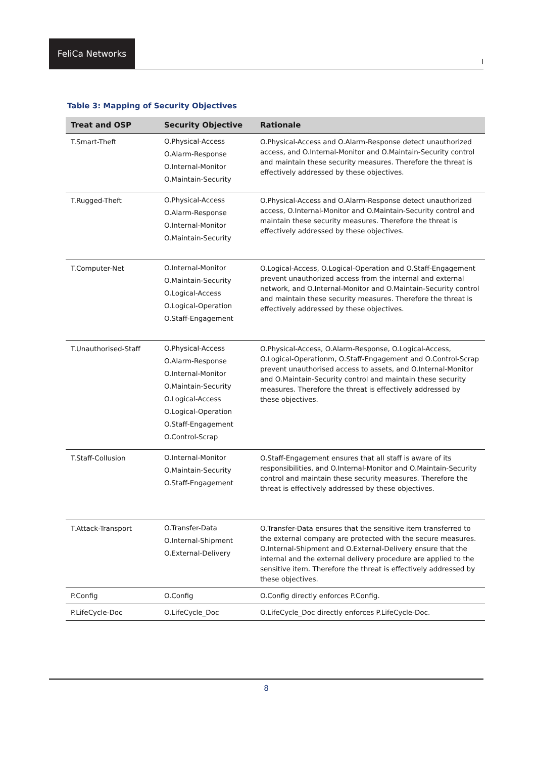FeliCa Networks
I
Table 3: Mapping of Security Objectives
| Treat and OSP | Security Objective | Rationale |
| --- | --- | --- |
| T.Smart-Theft | O.Physical-Access O.Alarm-Response O.Internal-Monitor O.Maintain-Security | O.Physical-Access and O.Alarm-Response detect unauthorized access, and O.Internal-Monitor and O.Maintain-Security control and maintain these security measures. Therefore the threat is effectively addressed by these objectives. |
| T.Rugged-Theft | O.Physical-Access O.Alarm-Response O.Internal-Monitor O.Maintain-Security | O.Physical-Access and O.Alarm-Response detect unauthorized access, O.Internal-Monitor and O.Maintain-Security control and maintain these security measures. Therefore the threat is effectively addressed by these objectives. |
| T.Computer-Net | O.Internal-Monitor O.Maintain-Security O.Logical-Access O.Logical-Operation O.Staff-Engagement | O.Logical-Access, O.Logical-Operation and O.Staff-Engagement prevent unauthorized access from the internal and external network, and O.Internal-Monitor and O.Maintain-Security control and maintain these security measures. Therefore the threat is effectively addressed by these objectives. |
| T.Unauthorised-Staff | O.Physical-Access O.Alarm-Response O.Internal-Monitor O.Maintain-Security O.Logical-Access O.Logical-Operation O.Staff-Engagement O.Control-Scrap | O.Physical-Access, O.Alarm-Response, O.Logical-Access, O.Logical-Operationm, O.Staff-Engagement and O.Control-Scrap prevent unauthorised access to assets, and O.Internal-Monitor and O.Maintain-Security control and maintain these security measures. Therefore the threat is effectively addressed by these objectives. |
| T.Staff-Collusion | O.Internal-Monitor O.Maintain-Security O.Staff-Engagement | O.Staff-Engagement ensures that all staff is aware of its responsibilities, and O.Internal-Monitor and O.Maintain-Security control and maintain these security measures. Therefore the threat is effectively addressed by these objectives. |
| T.Attack-Transport | O.Transfer-Data O.Internal-Shipment O.External-Delivery | O.Transfer-Data ensures that the sensitive item transferred to the external company are protected with the secure measures. O.Internal-Shipment and O.External-Delivery ensure that the internal and the external delivery procedure are applied to the sensitive item. Therefore the threat is effectively addressed by these objectives. |
| P.Config | O.Config | O.Config directly enforces P.Config. |
| P.LifeCycle-Doc | O.LifeCycle_Doc | O.LifeCycle_Doc directly enforces P.LifeCycle-Doc. |
8